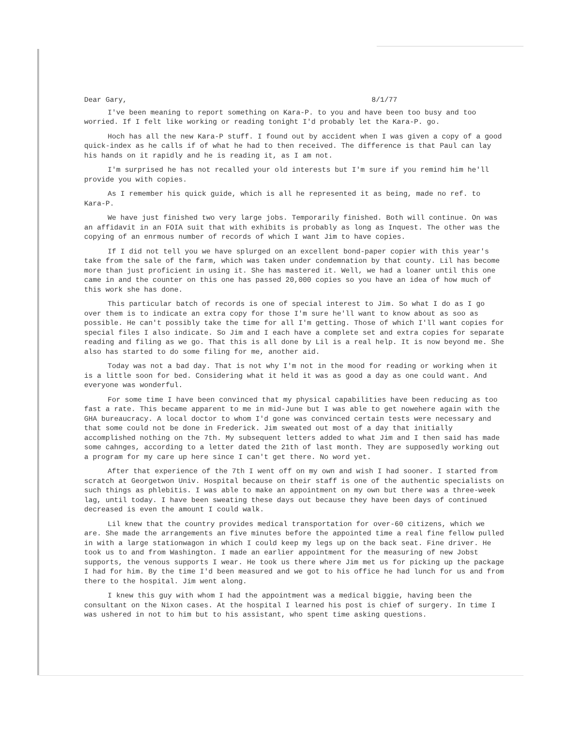Dear Gary, 8/1/77
I've been meaning to report something on Kara-P. to you and have been too busy and too worried. If I felt like working or reading tonight I'd probably let the Kara-P. go.
Hoch has all the new Kara-P stuff. I found out by accident when I was given a copy of a good quick-index as he calls if of what he had to then received. The difference is that Paul can lay his hands on it rapidly and he is reading it, as I am not.
I'm surprised he has not recalled your old interests but I'm sure if you remind him he'll provide you with copies.
As I remember his quick guide, which is all he represented it as being, made no ref. to Kara-P.
We have just finished two very large jobs. Temporarily finished. Both will continue. On was an affidavit in an FOIA suit that with exhibits is probably as long as Inquest. The other was the copying of an enrmous number of records of which I want Jim to have copies.
If I did not tell you we have splurged on an excellent bond-paper copier with this year's take from the sale of the farm, which was taken under condemnation by that county. Lil has become more than just proficient in using it. She has mastered it. Well, we had a loaner until this one came in and the counter on this one has passed 20,000 copies so you have an idea of how much of this work she has done.
This particular batch of records is one of special interest to Jim. So what I do as I go over them is to indicate an extra copy for those I'm sure he'll want to know about as soo as possible. He can't possibly take the time for all I'm getting. Those of which I'll want copies for special files I also indicate. So Jim and I each have a complete set and extra copies for separate reading and filing as we go. That this is all done by Lil is a real help. It is now beyond me. She also has started to do some filing for me, another aid.
Today was not a bad day. That is not why I'm not in the mood for reading or working when it is a little soon for bed. Considering what it held it was as good a day as one could want. And everyone was wonderful.
For some time I have been convinced that my physical capabilities have been reducing as too fast a rate. This became apparent to me in mid-June but I was able to get nowehere again with the GHA bureaucracy. A local doctor to whom I'd gone was convinced certain tests were necessary and that some could not be done in Frederick. Jim sweated out most of a day that initially accomplished nothing on the 7th. My subsequent letters added to what Jim and I then said has made some cahnges, according to a letter dated the 21th of last month. They are supposedly working out a program for my care up here since I can't get there. No word yet.
After that experience of the 7th I went off on my own and wish I had sooner. I started from scratch at Georgetwon Univ. Hospital because on their staff is one of the authentic specialists on such things as phlebitis. I was able to make an appointment on my own but there was a three-week lag, until today. I have been sweating these days out because they have been days of continued decreased is even the amount I could walk.
Lil knew that the country provides medical transportation for over-60 citizens, which we are. She made the arrangements an five minutes before the appointed time a real fine fellow pulled in with a large stationwagon in which I could keep my legs up on the back seat. Fine driver. He took us to and from Washington. I made an earlier appointment for the measuring of new Jobst supports, the venous supports I wear. He took us there where Jim met us for picking up the package I had for him. By the time I'd been measured and we got to his office he had lunch for us and from there to the hospital. Jim went along.
I knew this guy with whom I had the appointment was a medical biggie, having been the consultant on the Nixon cases. At the hospital I learned his post is chief of surgery. In time I was ushered in not to him but to his assistant, who spent time asking questions.